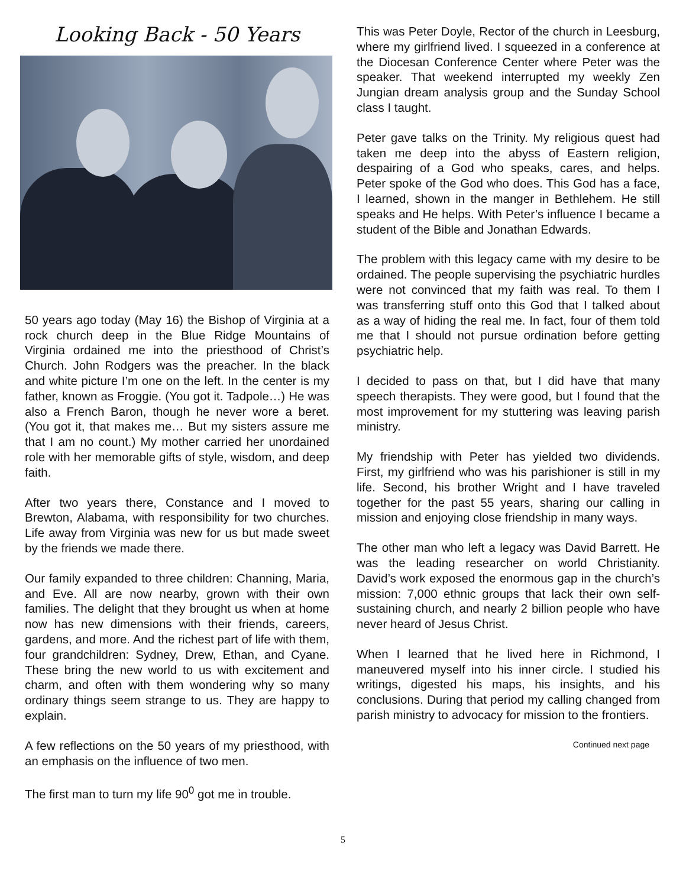Looking Back - 50 Years
50 years ago today (May 16) the Bishop of Virginia at a rock church deep in the Blue Ridge Mountains of Virginia ordained me into the priesthood of Christ’s Church. John Rodgers was the preacher. In the black and white picture I’m one on the left. In the center is my father, known as Froggie. (You got it. Tadpole…) He was also a French Baron, though he never wore a beret. (You got it, that makes me… But my sisters assure me that I am no count.) My mother carried her unordained role with her memorable gifts of style, wisdom, and deep faith.
After two years there, Constance and I moved to Brewton, Alabama, with responsibility for two churches. Life away from Virginia was new for us but made sweet by the friends we made there.
Our family expanded to three children: Channing, Maria, and Eve. All are now nearby, grown with their own families. The delight that they brought us when at home now has new dimensions with their friends, careers, gardens, and more. And the richest part of life with them, four grandchildren: Sydney, Drew, Ethan, and Cyane. These bring the new world to us with excitement and charm, and often with them wondering why so many ordinary things seem strange to us. They are happy to explain.
A few reflections on the 50 years of my priesthood, with an emphasis on the influence of two men.
The first man to turn my life 90<sup>0</sup> got me in trouble.
This was Peter Doyle, Rector of the church in Leesburg, where my girlfriend lived. I squeezed in a conference at the Diocesan Conference Center where Peter was the speaker. That weekend interrupted my weekly Zen Jungian dream analysis group and the Sunday School class I taught.
Peter gave talks on the Trinity. My religious quest had taken me deep into the abyss of Eastern religion, despairing of a God who speaks, cares, and helps. Peter spoke of the God who does. This God has a face, I learned, shown in the manger in Bethlehem. He still speaks and He helps. With Peter’s influence I became a student of the Bible and Jonathan Edwards.
The problem with this legacy came with my desire to be ordained. The people supervising the psychiatric hurdles were not convinced that my faith was real. To them I was transferring stuff onto this God that I talked about as a way of hiding the real me. In fact, four of them told me that I should not pursue ordination before getting psychiatric help.
I decided to pass on that, but I did have that many speech therapists. They were good, but I found that the most improvement for my stuttering was leaving parish ministry.
My friendship with Peter has yielded two dividends. First, my girlfriend who was his parishioner is still in my life. Second, his brother Wright and I have traveled together for the past 55 years, sharing our calling in mission and enjoying close friendship in many ways.
The other man who left a legacy was David Barrett. He was the leading researcher on world Christianity. David’s work exposed the enormous gap in the church’s mission: 7,000 ethnic groups that lack their own self-sustaining church, and nearly 2 billion people who have never heard of Jesus Christ.
When I learned that he lived here in Richmond, I maneuvered myself into his inner circle. I studied his writings, digested his maps, his insights, and his conclusions. During that period my calling changed from parish ministry to advocacy for mission to the frontiers.
Continued next page
5